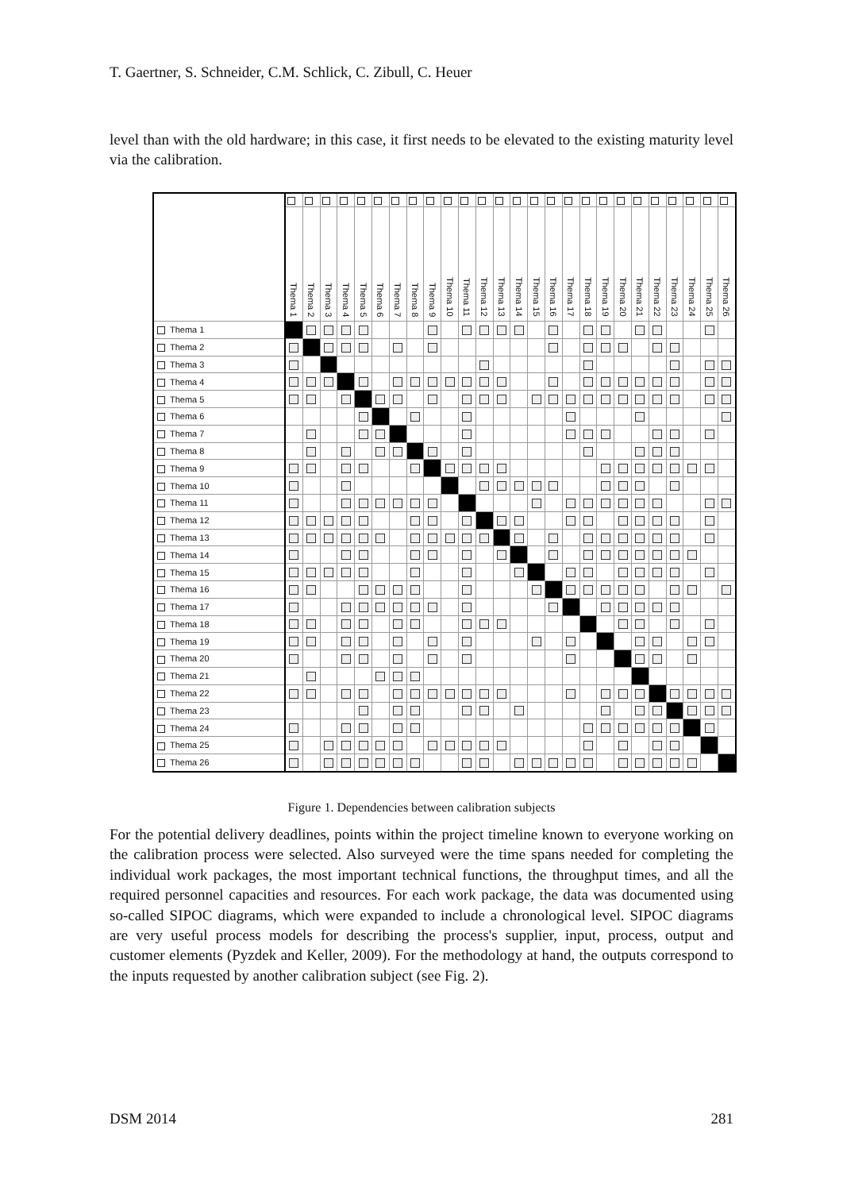T. Gaertner, S. Schneider, C.M. Schlick, C. Zibull, C. Heuer
level than with the old hardware; in this case, it first needs to be elevated to the existing maturity level via the calibration.
| | Thema 1 | Thema 2 | Thema 3 | Thema 4 | Thema 5 | Thema 6 | Thema 7 | Thema 8 | Thema 9 | Thema 10 | Thema 11 | Thema 12 | Thema 13 | Thema 14 | Thema 15 | Thema 16 | Thema 17 | Thema 18 | Thema 19 | Thema 20 | Thema 21 | Thema 22 | Thema 23 | Thema 24 | Thema 25 | Thema 26 |
| Thema 1 | | | | | | | | | | | | | | | | | | | | | | | | | | |
| Thema 2 | | | | | | | | | | | | | | | | | | | | | | | | | | |
| Thema 3 | | | | | | | | | | | | | | | | | | | | | | | | | | |
| Thema 4 | | | | | | | | | | | | | | | | | | | | | | | | | | |
| Thema 5 | | | | | | | | | | | | | | | | | | | | | | | | | | |
| Thema 6 | | | | | | | | | | | | | | | | | | | | | | | | | | |
| Thema 7 | | | | | | | | | | | | | | | | | | | | | | | | | | |
| Thema 8 | | | | | | | | | | | | | | | | | | | | | | | | | | |
| Thema 9 | | | | | | | | | | | | | | | | | | | | | | | | | | |
| Thema 10 | | | | | | | | | | | | | | | | | | | | | | | | | | |
| Thema 11 | | | | | | | | | | | | | | | | | | | | | | | | | | |
| Thema 12 | | | | | | | | | | | | | | | | | | | | | | | | | | |
| Thema 13 | | | | | | | | | | | | | | | | | | | | | | | | | | |
| Thema 14 | | | | | | | | | | | | | | | | | | | | | | | | | | |
| Thema 15 | | | | | | | | | | | | | | | | | | | | | | | | | | |
| Thema 16 | | | | | | | | | | | | | | | | | | | | | | | | | | |
| Thema 17 | | | | | | | | | | | | | | | | | | | | | | | | | | |
| Thema 18 | | | | | | | | | | | | | | | | | | | | | | | | | | |
| Thema 19 | | | | | | | | | | | | | | | | | | | | | | | | | | |
| Thema 20 | | | | | | | | | | | | | | | | | | | | | | | | | | |
| Thema 21 | | | | | | | | | | | | | | | | | | | | | | | | | | |
| Thema 22 | | | | | | | | | | | | | | | | | | | | | | | | | | |
| Thema 23 | | | | | | | | | | | | | | | | | | | | | | | | | | |
| Thema 24 | | | | | | | | | | | | | | | | | | | | | | | | | | |
| Thema 25 | | | | | | | | | | | | | | | | | | | | | | | | | | |
| Thema 26 | | | | | | | | | | | | | | | | | | | | | | | | | | |
Figure 1. Dependencies between calibration subjects
For the potential delivery deadlines, points within the project timeline known to everyone working on the calibration process were selected. Also surveyed were the time spans needed for completing the individual work packages, the most important technical functions, the throughput times, and all the required personnel capacities and resources. For each work package, the data was documented using so-called SIPOC diagrams, which were expanded to include a chronological level. SIPOC diagrams are very useful process models for describing the process's supplier, input, process, output and customer elements (Pyzdek and Keller, 2009). For the methodology at hand, the outputs correspond to the inputs requested by another calibration subject (see Fig. 2).
DSM 2014 281